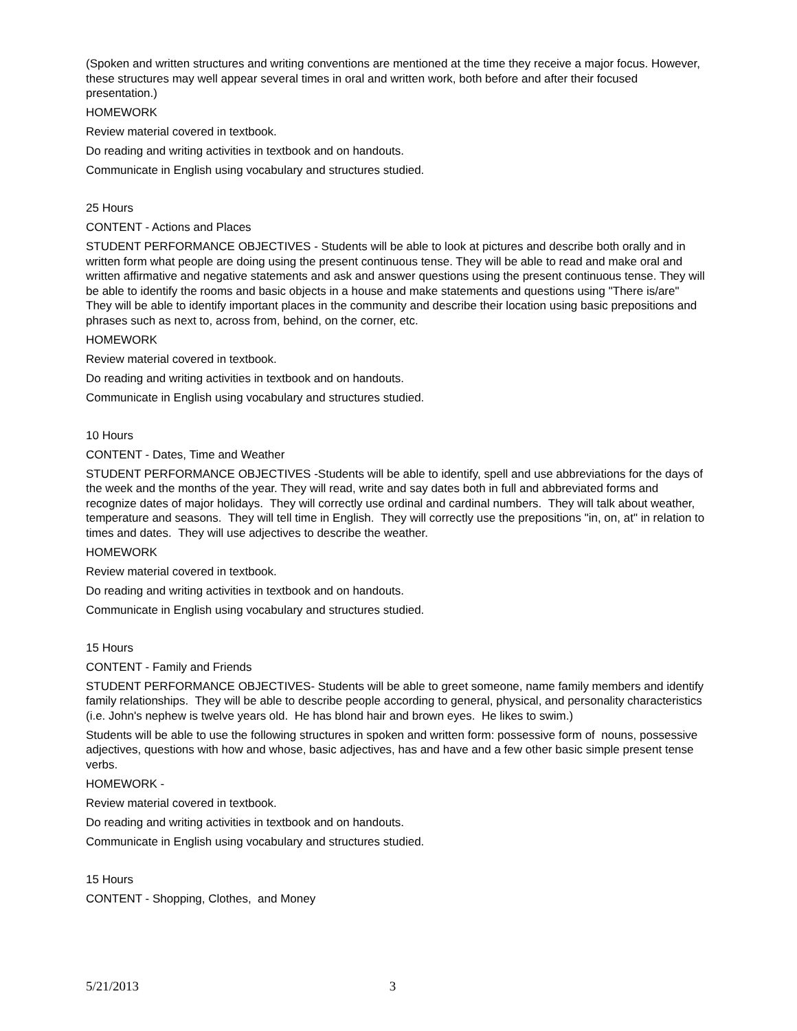(Spoken and written structures and writing conventions are mentioned at the time they receive a major focus. However, these structures may well appear several times in oral and written work, both before and after their focused presentation.)
HOMEWORK
Review material covered in textbook.
Do reading and writing activities in textbook and on handouts.
Communicate in English using vocabulary and structures studied.
25 Hours
CONTENT - Actions and Places
STUDENT PERFORMANCE OBJECTIVES - Students will be able to look at pictures and describe both orally and in written form what people are doing using the present continuous tense. They will be able to read and make oral and written affirmative and negative statements and ask and answer questions using the present continuous tense. They will be able to identify the rooms and basic objects in a house and make statements and questions using "There is/are" They will be able to identify important places in the community and describe their location using basic prepositions and phrases such as next to, across from, behind, on the corner, etc.
HOMEWORK
Review material covered in textbook.
Do reading and writing activities in textbook and on handouts.
Communicate in English using vocabulary and structures studied.
10 Hours
CONTENT - Dates, Time and Weather
STUDENT PERFORMANCE OBJECTIVES -Students will be able to identify, spell and use abbreviations for the days of the week and the months of the year. They will read, write and say dates both in full and abbreviated forms and recognize dates of major holidays. They will correctly use ordinal and cardinal numbers. They will talk about weather, temperature and seasons. They will tell time in English. They will correctly use the prepositions "in, on, at" in relation to times and dates. They will use adjectives to describe the weather.
HOMEWORK
Review material covered in textbook.
Do reading and writing activities in textbook and on handouts.
Communicate in English using vocabulary and structures studied.
15 Hours
CONTENT - Family and Friends
STUDENT PERFORMANCE OBJECTIVES- Students will be able to greet someone, name family members and identify family relationships. They will be able to describe people according to general, physical, and personality characteristics (i.e. John's nephew is twelve years old. He has blond hair and brown eyes. He likes to swim.)
Students will be able to use the following structures in spoken and written form: possessive form of nouns, possessive adjectives, questions with how and whose, basic adjectives, has and have and a few other basic simple present tense verbs.
HOMEWORK -
Review material covered in textbook.
Do reading and writing activities in textbook and on handouts.
Communicate in English using vocabulary and structures studied.
15 Hours
CONTENT - Shopping, Clothes, and Money
5/21/2013 3